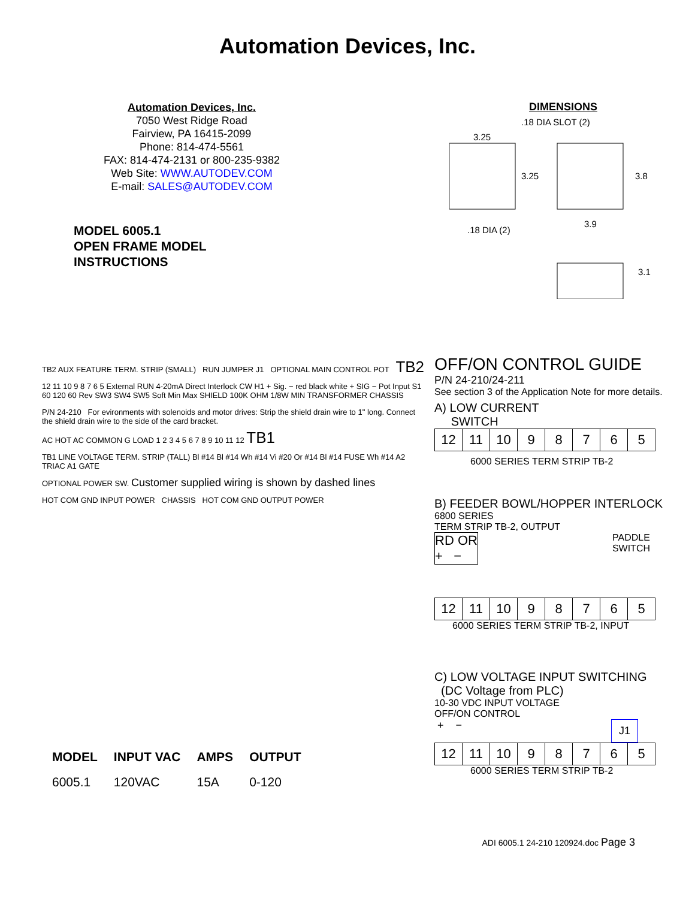Automation Devices, Inc.
Automation Devices, Inc.
7050 West Ridge Road
Fairview, PA 16415-2099
Phone: 814-474-5561
FAX: 814-474-2131 or 800-235-9382
Web Site: WWW.AUTODEV.COM
E-mail: SALES@AUTODEV.COM
MODEL 6005.1
OPEN FRAME MODEL
INSTRUCTIONS
DIMENSIONS
3.25
.18 DIA SLOT (2)
3.25
3.8
.18 DIA (2)
3.9
3.1
TB2 AUX FEATURE TERM. STRIP (SMALL) RUN JUMPER J1 OPTIONAL MAIN CONTROL POT TB2
12 11 10 9 8 7 6 5 External RUN 4-20mA Direct Interlock CW H1 + Sig. − red black white + SIG − Pot Input S1 60 120 60 Rev SW3 SW4 SW5 Soft Min Max SHIELD 100K OHM 1/8W MIN TRANSFORMER CHASSIS
P/N 24-210 For evironments with solenoids and motor drives: Strip the shield drain wire to 1" long. Connect the shield drain wire to the side of the card bracket.
AC HOT AC COMMON G LOAD 1 2 3 4 5 6 7 8 9 10 11 12 TB1
TB1 LINE VOLTAGE TERM. STRIP (TALL) Bl #14 Bl #14 Wh #14 Vi #20 Or #14 Bl #14 FUSE Wh #14 A2 TRIAC A1 GATE
OPTIONAL POWER SW. Customer supplied wiring is shown by dashed lines
HOT COM GND INPUT POWER CHASSIS HOT COM GND OUTPUT POWER
OFF/ON CONTROL GUIDE
P/N 24-210/24-211
See section 3 of the Application Note for more details.
A) LOW CURRENT
SWITCH
| 12 | 11 | 10 | 9 | 8 | 7 | 6 | 5 |
6000 SERIES TERM STRIP TB-2
B) FEEDER BOWL/HOPPER INTERLOCK
6800 SERIES
TERM STRIP TB-2, OUTPUT
RD OR
+ − PADDLE
SWITCH
| 12 | 11 | 10 | 9 | 8 | 7 | 6 | 5 |
6000 SERIES TERM STRIP TB-2, INPUT
C) LOW VOLTAGE INPUT SWITCHING
(DC Voltage from PLC)
10-30 VDC INPUT VOLTAGE
OFF/ON CONTROL
+ − J1
| 12 | 11 | 10 | 9 | 8 | 7 | 6 | 5 |
6000 SERIES TERM STRIP TB-2
| MODEL | INPUT VAC | AMPS | OUTPUT |
| --- | --- | --- | --- |
| 6005.1 | 120VAC | 15A | 0-120 |
ADI 6005.1 24-210 120924.doc Page 3